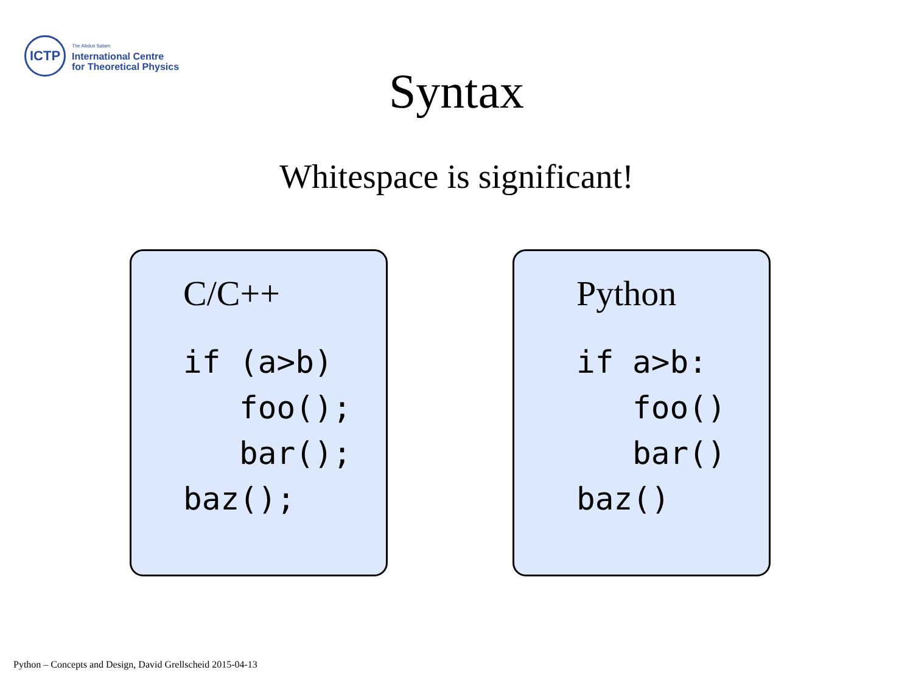ICTP
The Abdus Salam
International Centre
for Theoretical Physics
Syntax
Whitespace is significant!
C/C++
if (a>b)
   foo();
   bar();
baz();
Python
if a>b:
   foo()
   bar()
baz()
Python – Concepts and Design, David Grellscheid 2015-04-13